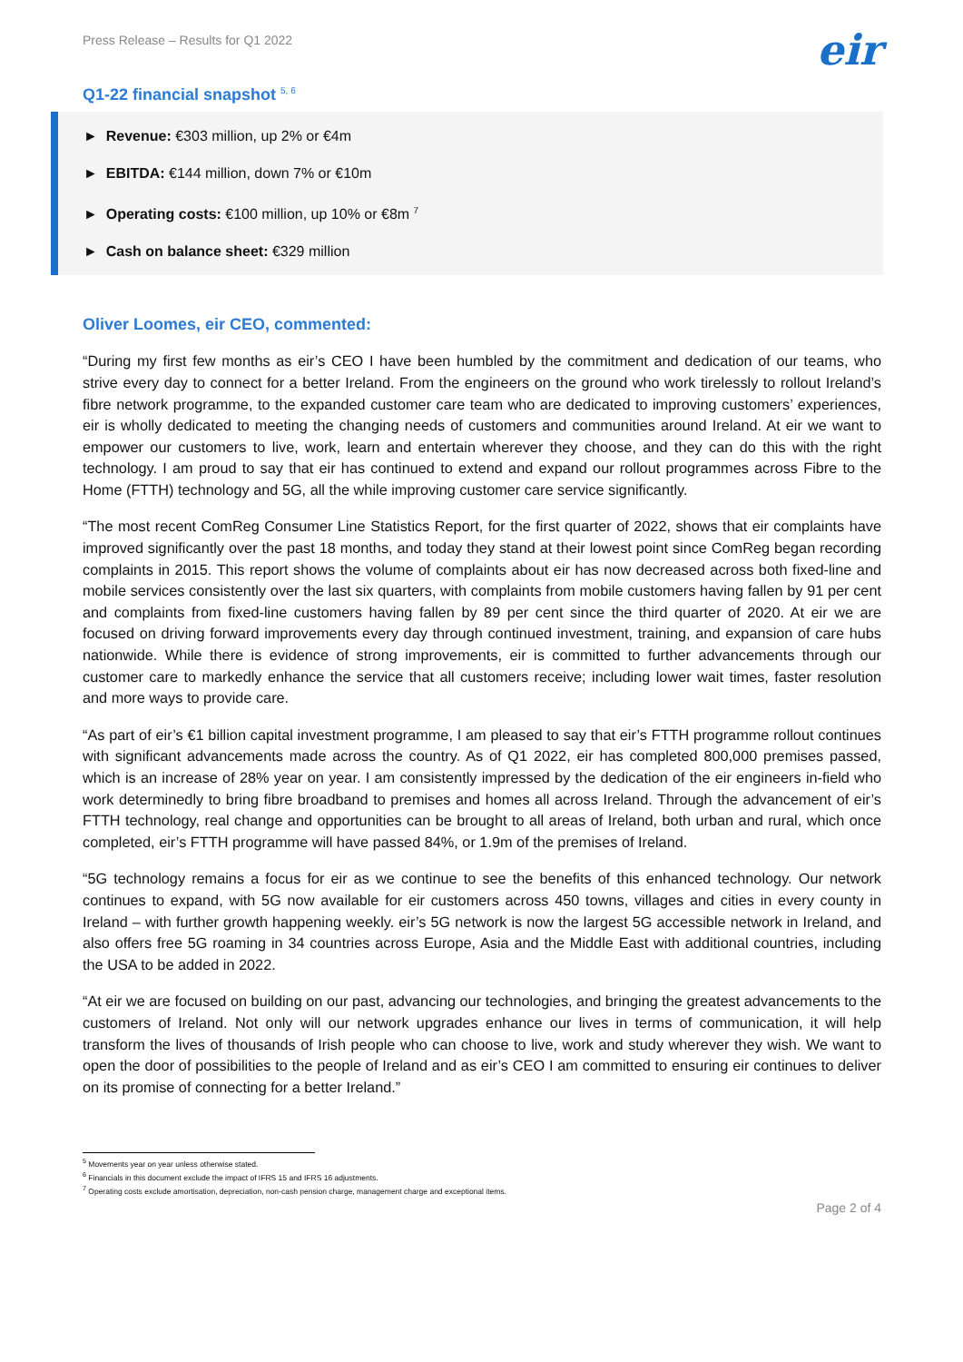Press Release – Results for Q1 2022 eir
Q1-22 financial snapshot <sup>5, 6</sup>
► Revenue: €303 million, up 2% or €4m
► EBITDA: €144 million, down 7% or €10m
► Operating costs: €100 million, up 10% or €8m <sup>7</sup>
► Cash on balance sheet: €329 million
Oliver Loomes, eir CEO, commented:
“During my first few months as eir’s CEO I have been humbled by the commitment and dedication of our teams, who strive every day to connect for a better Ireland. From the engineers on the ground who work tirelessly to rollout Ireland’s fibre network programme, to the expanded customer care team who are dedicated to improving customers’ experiences, eir is wholly dedicated to meeting the changing needs of customers and communities around Ireland. At eir we want to empower our customers to live, work, learn and entertain wherever they choose, and they can do this with the right technology. I am proud to say that eir has continued to extend and expand our rollout programmes across Fibre to the Home (FTTH) technology and 5G, all the while improving customer care service significantly.
“The most recent ComReg Consumer Line Statistics Report, for the first quarter of 2022, shows that eir complaints have improved significantly over the past 18 months, and today they stand at their lowest point since ComReg began recording complaints in 2015. This report shows the volume of complaints about eir has now decreased across both fixed-line and mobile services consistently over the last six quarters, with complaints from mobile customers having fallen by 91 per cent and complaints from fixed-line customers having fallen by 89 per cent since the third quarter of 2020. At eir we are focused on driving forward improvements every day through continued investment, training, and expansion of care hubs nationwide. While there is evidence of strong improvements, eir is committed to further advancements through our customer care to markedly enhance the service that all customers receive; including lower wait times, faster resolution and more ways to provide care.
“As part of eir’s €1 billion capital investment programme, I am pleased to say that eir’s FTTH programme rollout continues with significant advancements made across the country. As of Q1 2022, eir has completed 800,000 premises passed, which is an increase of 28% year on year. I am consistently impressed by the dedication of the eir engineers in-field who work determinedly to bring fibre broadband to premises and homes all across Ireland. Through the advancement of eir’s FTTH technology, real change and opportunities can be brought to all areas of Ireland, both urban and rural, which once completed, eir’s FTTH programme will have passed 84%, or 1.9m of the premises of Ireland.
“5G technology remains a focus for eir as we continue to see the benefits of this enhanced technology. Our network continues to expand, with 5G now available for eir customers across 450 towns, villages and cities in every county in Ireland – with further growth happening weekly. eir’s 5G network is now the largest 5G accessible network in Ireland, and also offers free 5G roaming in 34 countries across Europe, Asia and the Middle East with additional countries, including the USA to be added in 2022.
“At eir we are focused on building on our past, advancing our technologies, and bringing the greatest advancements to the customers of Ireland. Not only will our network upgrades enhance our lives in terms of communication, it will help transform the lives of thousands of Irish people who can choose to live, work and study wherever they wish. We want to open the door of possibilities to the people of Ireland and as eir’s CEO I am committed to ensuring eir continues to deliver on its promise of connecting for a better Ireland.”
<sup>5</sup> Movements year on year unless otherwise stated.
<sup>6</sup> Financials in this document exclude the impact of IFRS 15 and IFRS 16 adjustments.
<sup>7</sup> Operating costs exclude amortisation, depreciation, non-cash pension charge, management charge and exceptional items.
Page 2 of 4